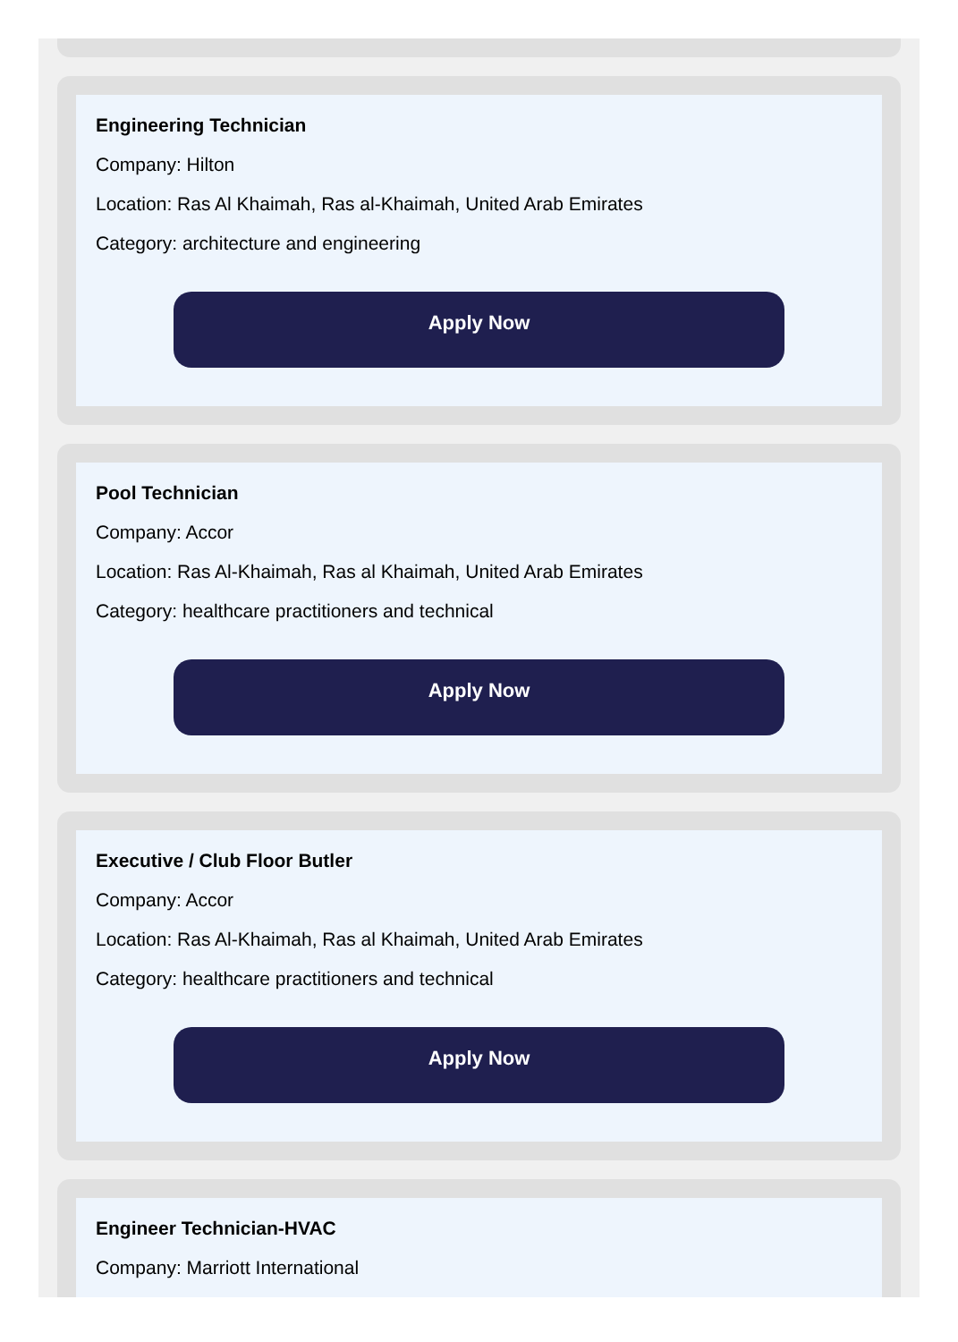Engineering Technician
Company: Hilton
Location: Ras Al Khaimah, Ras al-Khaimah, United Arab Emirates
Category: architecture and engineering
Apply Now
Pool Technician
Company: Accor
Location: Ras Al-Khaimah, Ras al Khaimah, United Arab Emirates
Category: healthcare practitioners and technical
Apply Now
Executive / Club Floor Butler
Company: Accor
Location: Ras Al-Khaimah, Ras al Khaimah, United Arab Emirates
Category: healthcare practitioners and technical
Apply Now
Engineer Technician-HVAC
Company: Marriott International